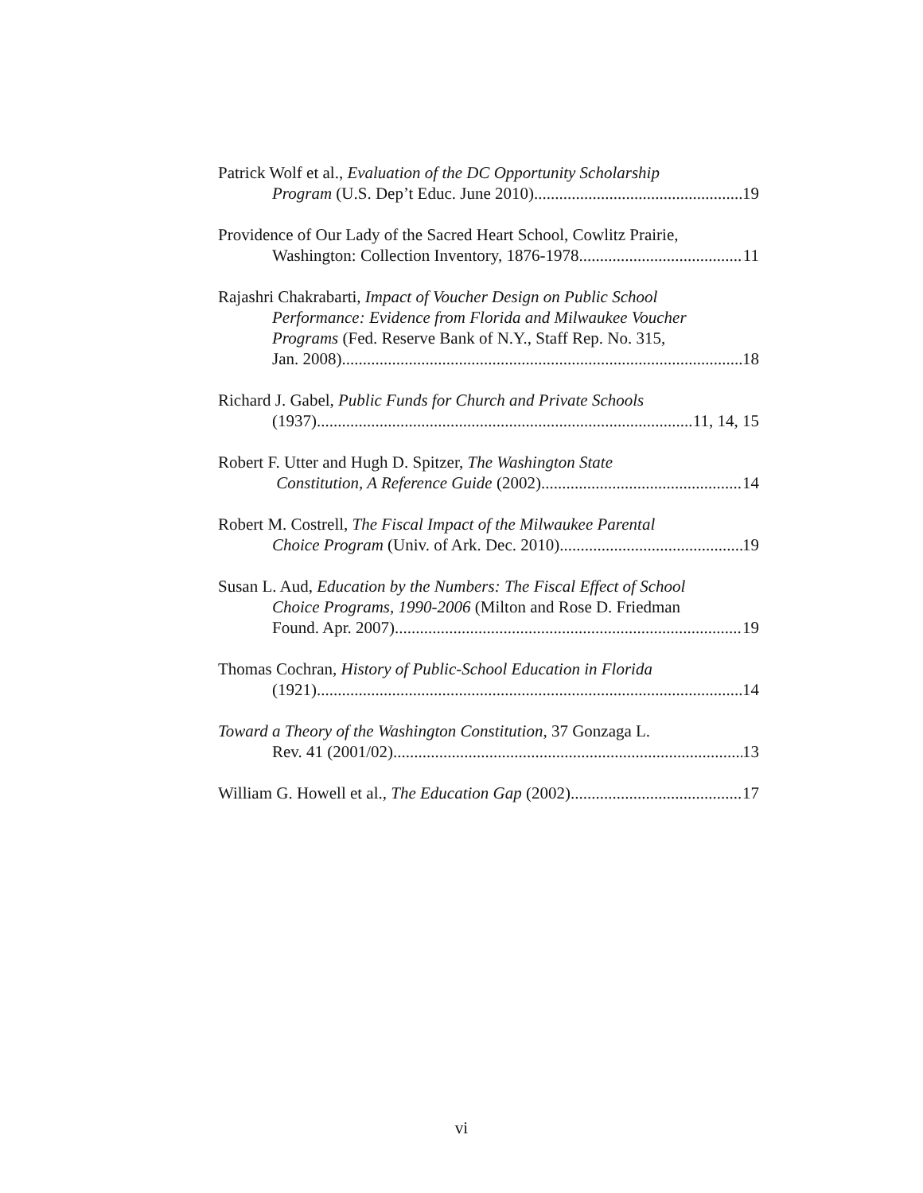Patrick Wolf et al., Evaluation of the DC Opportunity Scholarship
Program (U.S. Dep’t Educ. June 2010) 19
Providence of Our Lady of the Sacred Heart School, Cowlitz Prairie,
Washington: Collection Inventory, 1876-1978 11
Rajashri Chakrabarti, Impact of Voucher Design on Public School
Performance: Evidence from Florida and Milwaukee Voucher
Programs (Fed. Reserve Bank of N.Y., Staff Rep. No. 315,
Jan. 2008) 18
Richard J. Gabel, Public Funds for Church and Private Schools
(1937) 11, 14, 15
Robert F. Utter and Hugh D. Spitzer, The Washington State
Constitution, A Reference Guide (2002) 14
Robert M. Costrell, The Fiscal Impact of the Milwaukee Parental
Choice Program (Univ. of Ark. Dec. 2010) 19
Susan L. Aud, Education by the Numbers: The Fiscal Effect of School
Choice Programs, 1990-2006 (Milton and Rose D. Friedman
Found. Apr. 2007) 19
Thomas Cochran, History of Public-School Education in Florida
(1921) 14
Toward a Theory of the Washington Constitution, 37 Gonzaga L.
Rev. 41 (2001/02) 13
William G. Howell et al., The Education Gap (2002) 17
vi